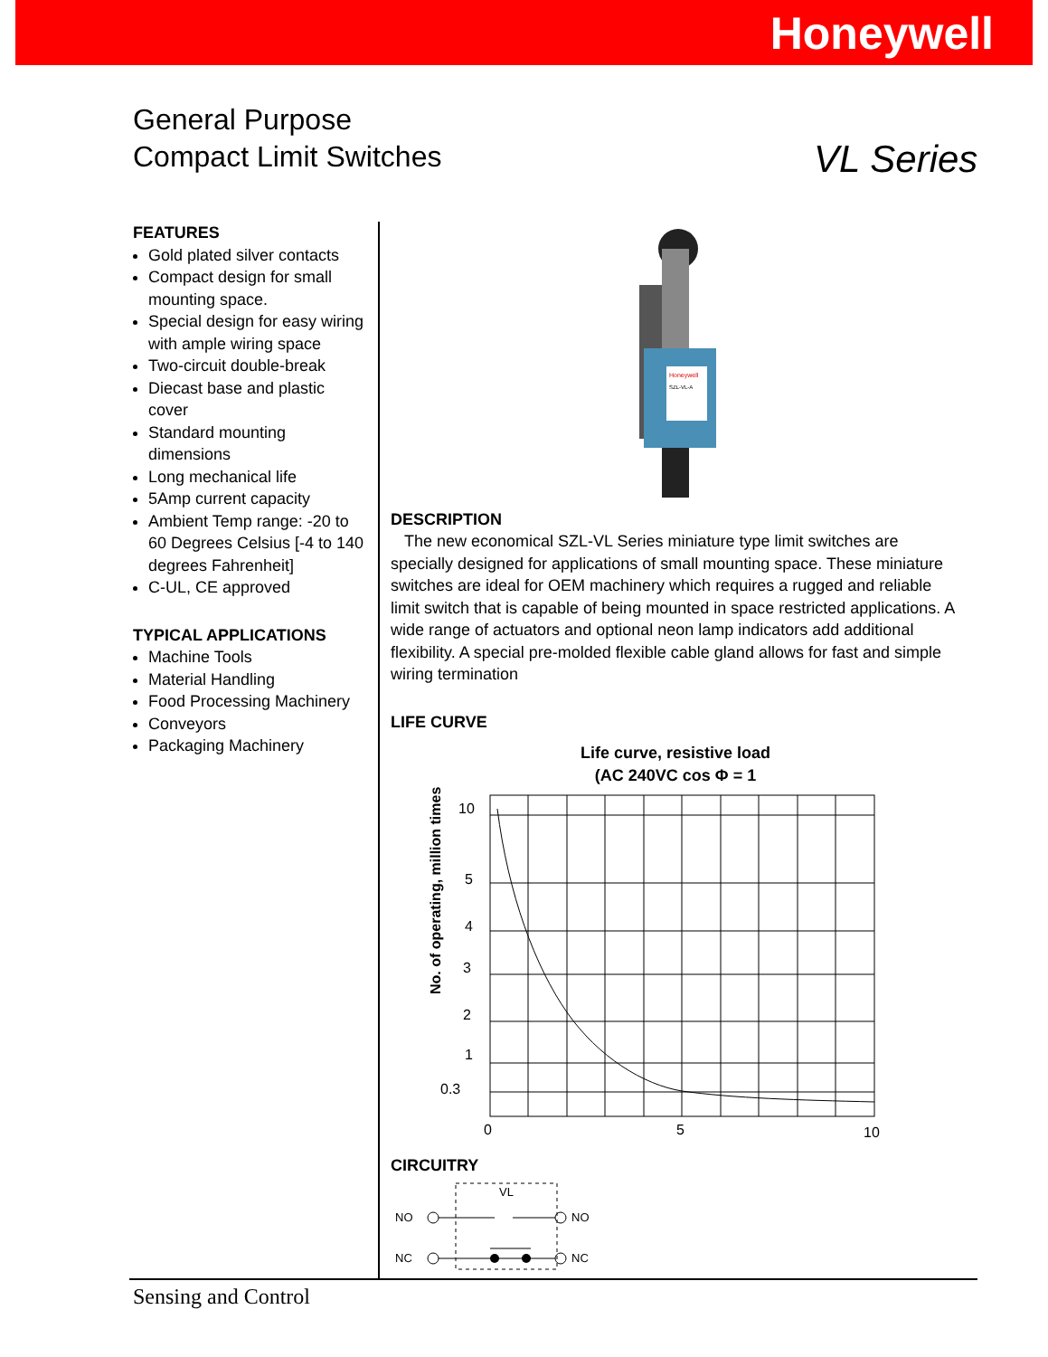Honeywell
General Purpose
Compact Limit Switches
VL Series
FEATURES
Gold plated silver contacts
Compact design for small mounting space.
Special design for easy wiring with ample wiring space
Two-circuit double-break
Diecast base and plastic cover
Standard mounting dimensions
Long mechanical life
5Amp current capacity
Ambient Temp range: -20 to 60 Degrees Celsius [-4 to 140 degrees Fahrenheit]
C-UL, CE approved
TYPICAL APPLICATIONS
Machine Tools
Material Handling
Food Processing Machinery
Conveyors
Packaging Machinery
Honeywell
SZL-VL-A
DESCRIPTION
The new economical SZL-VL Series miniature type limit switches are specially designed for applications of small mounting space. These miniature switches are ideal for OEM machinery which requires a rugged and reliable limit switch that is capable of being mounted in space restricted applications. A wide range of actuators and optional neon lamp indicators add additional flexibility. A special pre-molded flexible cable gland allows for fast and simple wiring termination
LIFE CURVE
Life curve, resistive load
(AC 240VC cos Φ = 1
No. of operating, million times
10
5
4
3
2
1
0.3
0
5
10
CIRCUITRY
VL
NO
NC
NO
NC
Sensing and Control